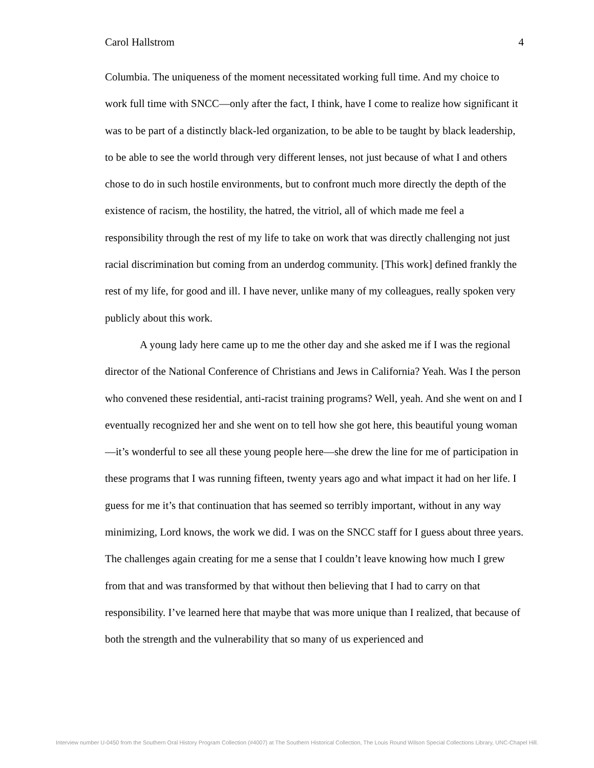Carol Hallstrom 4
Columbia. The uniqueness of the moment necessitated working full time. And my choice to work full time with SNCC—only after the fact, I think, have I come to realize how significant it was to be part of a distinctly black-led organization, to be able to be taught by black leadership, to be able to see the world through very different lenses, not just because of what I and others chose to do in such hostile environments, but to confront much more directly the depth of the existence of racism, the hostility, the hatred, the vitriol, all of which made me feel a responsibility through the rest of my life to take on work that was directly challenging not just racial discrimination but coming from an underdog community. [This work] defined frankly the rest of my life, for good and ill. I have never, unlike many of my colleagues, really spoken very publicly about this work.
A young lady here came up to me the other day and she asked me if I was the regional director of the National Conference of Christians and Jews in California? Yeah. Was I the person who convened these residential, anti-racist training programs? Well, yeah. And she went on and I eventually recognized her and she went on to tell how she got here, this beautiful young woman—it’s wonderful to see all these young people here—she drew the line for me of participation in these programs that I was running fifteen, twenty years ago and what impact it had on her life. I guess for me it’s that continuation that has seemed so terribly important, without in any way minimizing, Lord knows, the work we did. I was on the SNCC staff for I guess about three years. The challenges again creating for me a sense that I couldn’t leave knowing how much I grew from that and was transformed by that without then believing that I had to carry on that responsibility. I’ve learned here that maybe that was more unique than I realized, that because of both the strength and the vulnerability that so many of us experienced and
Interview number U-0450 from the Southern Oral History Program Collection (#4007) at The Southern Historical Collection, The Louis Round Wilson Special Collections Library, UNC-Chapel Hill.